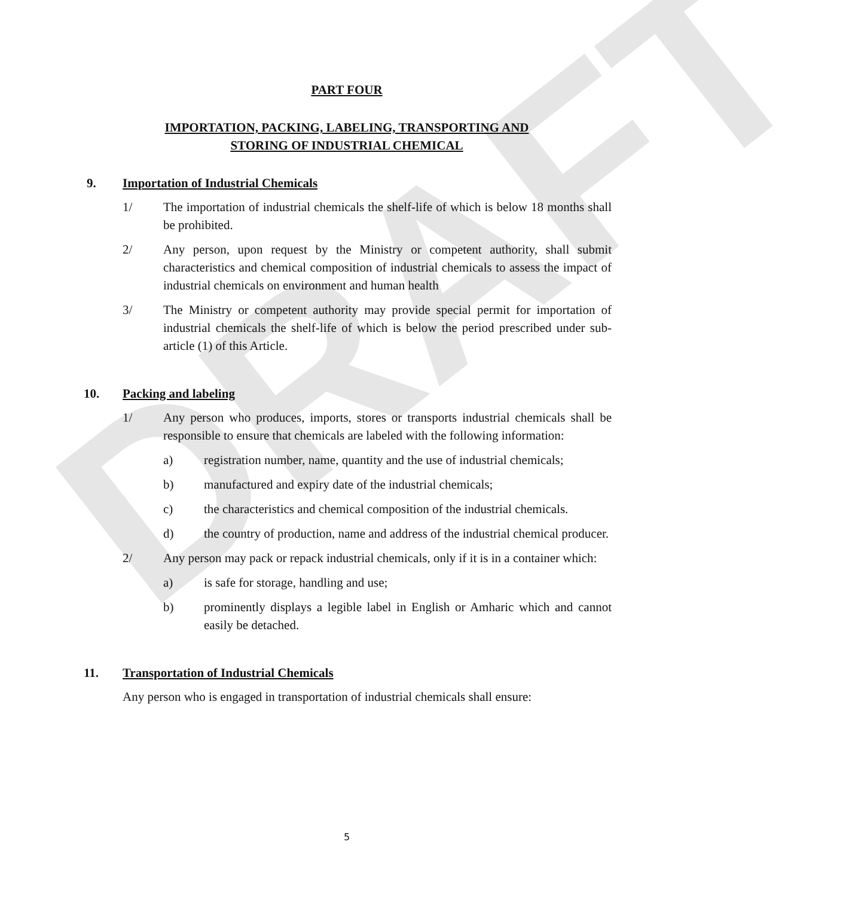DRAFT
PART FOUR
IMPORTATION, PACKING, LABELING, TRANSPORTING AND
STORING OF INDUSTRIAL CHEMICAL
9. Importation of Industrial Chemicals
1/ The importation of industrial chemicals the shelf-life of which is below 18 months shall be prohibited.
2/ Any person, upon request by the Ministry or competent authority, shall submit characteristics and chemical composition of industrial chemicals to assess the impact of industrial chemicals on environment and human health
3/ The Ministry or competent authority may provide special permit for importation of industrial chemicals the shelf-life of which is below the period prescribed under sub-article (1) of this Article.
10. Packing and labeling
1/ Any person who produces, imports, stores or transports industrial chemicals shall be responsible to ensure that chemicals are labeled with the following information:
a) registration number, name, quantity and the use of industrial chemicals;
b) manufactured and expiry date of the industrial chemicals;
c) the characteristics and chemical composition of the industrial chemicals.
d) the country of production, name and address of the industrial chemical producer.
2/ Any person may pack or repack industrial chemicals, only if it is in a container which:
a) is safe for storage, handling and use;
b) prominently displays a legible label in English or Amharic which and cannot easily be detached.
11. Transportation of Industrial Chemicals
Any person who is engaged in transportation of industrial chemicals shall ensure:
5